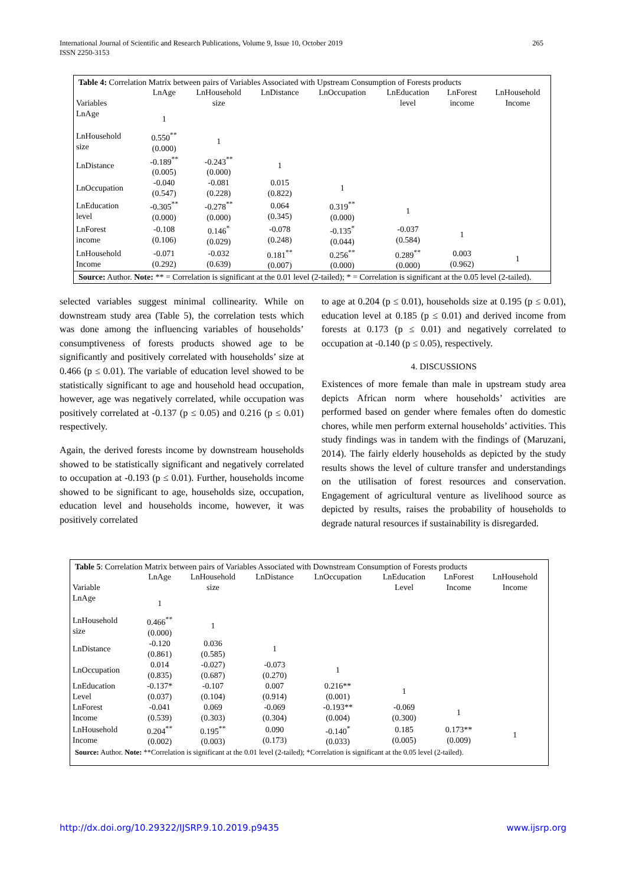International Journal of Scientific and Research Publications, Volume 9, Issue 10, October 2019
ISSN 2250-3153
265
Table 4: Correlation Matrix between pairs of Variables Associated with Upstream Consumption of Forests products
| Variables | LnAge | LnHousehold size | LnDistance | LnOccupation | LnEducation level | LnForest income | LnHousehold Income |
| --- | --- | --- | --- | --- | --- | --- | --- |
| LnAge | 1 | | | | | | |
| LnHousehold size | 0.550<sup>**</sup> (0.000) | 1 | | | | | |
| LnDistance | -0.189<sup>**</sup> (0.005) | -0.243<sup>**</sup> (0.000) | 1 | | | | |
| LnOccupation | -0.040 (0.547) | -0.081 (0.228) | 0.015 (0.822) | 1 | | | |
| LnEducation level | -0.305<sup>**</sup> (0.000) | -0.278<sup>**</sup> (0.000) | 0.064 (0.345) | 0.319<sup>**</sup> (0.000) | 1 | | |
| LnForest income | -0.108 (0.106) | 0.146<sup>*</sup> (0.029) | -0.078 (0.248) | -0.135<sup>*</sup> (0.044) | -0.037 (0.584) | 1 | |
| LnHousehold Income | -0.071 (0.292) | -0.032 (0.639) | 0.181<sup>**</sup> (0.007) | 0.256<sup>**</sup> (0.000) | 0.289<sup>**</sup> (0.000) | 0.003 (0.962) | 1 |
Source: Author. Note: ** = Correlation is significant at the 0.01 level (2-tailed); * = Correlation is significant at the 0.05 level (2-tailed).
selected variables suggest minimal collinearity. While on downstream study area (Table 5), the correlation tests which was done among the influencing variables of households’ consumptiveness of forests products showed age to be significantly and positively correlated with households’ size at 0.466 (p ≤ 0.01). The variable of education level showed to be statistically significant to age and household head occupation, however, age was negatively correlated, while occupation was positively correlated at -0.137 (p ≤ 0.05) and 0.216 (p ≤ 0.01) respectively.
Again, the derived forests income by downstream households showed to be statistically significant and negatively correlated to occupation at -0.193 (p ≤ 0.01). Further, households income showed to be significant to age, households size, occupation, education level and households income, however, it was positively correlated
to age at 0.204 (p ≤ 0.01), households size at 0.195 (p ≤ 0.01), education level at 0.185 (p ≤ 0.01) and derived income from forests at 0.173 (p ≤ 0.01) and negatively correlated to occupation at -0.140 (p ≤ 0.05), respectively.
4. DISCUSSIONS
Existences of more female than male in upstream study area depicts African norm where households’ activities are performed based on gender where females often do domestic chores, while men perform external households’ activities. This study findings was in tandem with the findings of (Maruzani, 2014). The fairly elderly households as depicted by the study results shows the level of culture transfer and understandings on the utilisation of forest resources and conservation. Engagement of agricultural venture as livelihood source as depicted by results, raises the probability of households to degrade natural resources if sustainability is disregarded.
Table 5: Correlation Matrix between pairs of Variables Associated with Downstream Consumption of Forests products
| Variable | LnAge | LnHousehold size | LnDistance | LnOccupation | LnEducation Level | LnForest Income | LnHousehold Income |
| --- | --- | --- | --- | --- | --- | --- | --- |
| LnAge | 1 | | | | | | |
| LnHousehold size | 0.466<sup>**</sup> (0.000) | 1 | | | | | |
| LnDistance | -0.120 (0.861) | 0.036 (0.585) | 1 | | | | |
| LnOccupation | 0.014 (0.835) | -0.027) (0.687) | -0.073 (0.270) | 1 | | | |
| LnEducation Level | -0.137* (0.037) | -0.107 (0.104) | 0.007 (0.914) | 0.216** (0.001) | 1 | | |
| LnForest Income | -0.041 (0.539) | 0.069 (0.303) | -0.069 (0.304) | -0.193** (0.004) | -0.069 (0.300) | 1 | |
| LnHousehold Income | 0.204<sup>**</sup> (0.002) | 0.195<sup>**</sup> (0.003) | 0.090 (0.173) | -0.140<sup>*</sup> (0.033) | 0.185 (0.005) | 0.173** (0.009) | 1 |
Source: Author. Note: **Correlation is significant at the 0.01 level (2-tailed); *Correlation is significant at the 0.05 level (2-tailed).
http://dx.doi.org/10.29322/IJSRP.9.10.2019.p9435 www.ijsrp.org